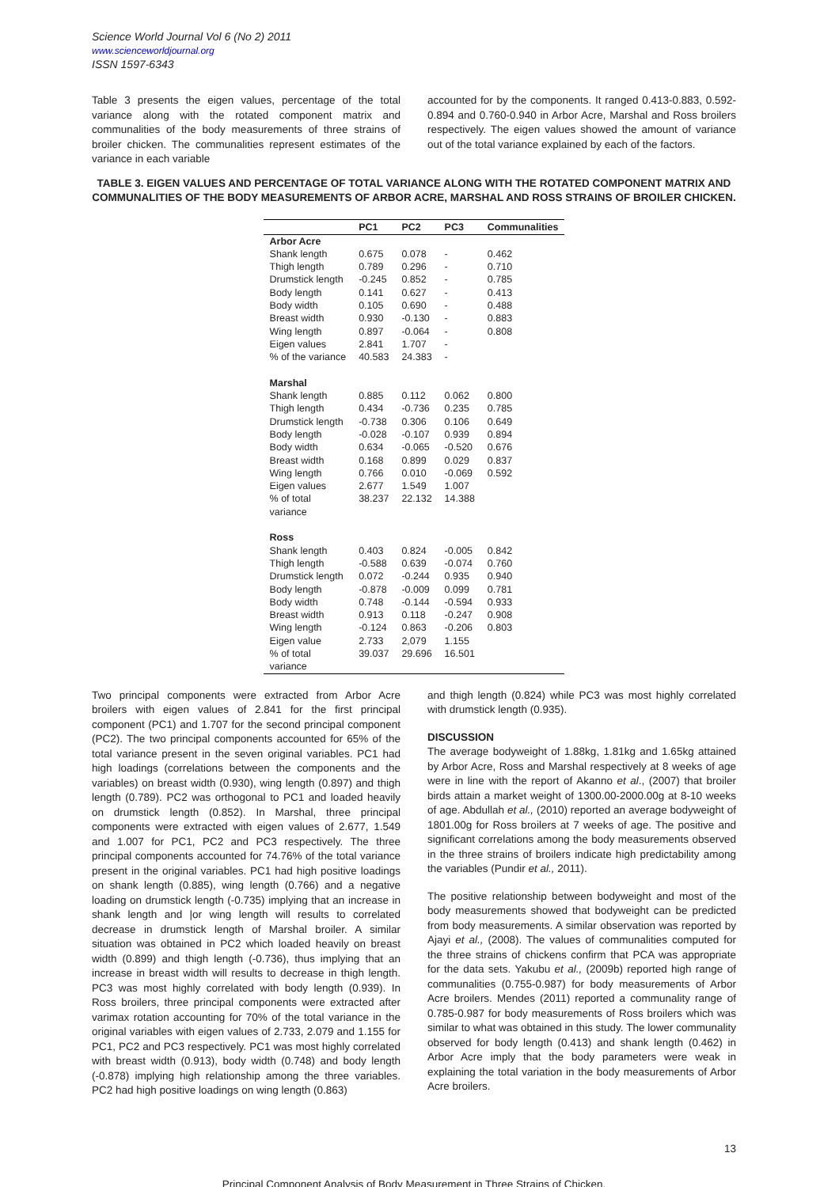Science World Journal Vol 6 (No 2) 2011
www.scienceworldjournal.org
ISSN 1597-6343
Table 3 presents the eigen values, percentage of the total variance along with the rotated component matrix and communalities of the body measurements of three strains of broiler chicken. The communalities represent estimates of the variance in each variable
accounted for by the components. It ranged 0.413-0.883, 0.592-0.894 and 0.760-0.940 in Arbor Acre, Marshal and Ross broilers respectively. The eigen values showed the amount of variance out of the total variance explained by each of the factors.
TABLE 3. EIGEN VALUES AND PERCENTAGE OF TOTAL VARIANCE ALONG WITH THE ROTATED COMPONENT MATRIX AND COMMUNALITIES OF THE BODY MEASUREMENTS OF ARBOR ACRE, MARSHAL AND ROSS STRAINS OF BROILER CHICKEN.
| | PC1 | PC2 | PC3 | Communalities |
| --- | --- | --- | --- | --- |
| Arbor Acre | | | | |
| Shank length | 0.675 | 0.078 | - | 0.462 |
| Thigh length | 0.789 | 0.296 | - | 0.710 |
| Drumstick length | -0.245 | 0.852 | - | 0.785 |
| Body length | 0.141 | 0.627 | - | 0.413 |
| Body width | 0.105 | 0.690 | - | 0.488 |
| Breast width | 0.930 | -0.130 | - | 0.883 |
| Wing length | 0.897 | -0.064 | - | 0.808 |
| Eigen values | 2.841 | 1.707 | - | |
| % of the variance | 40.583 | 24.383 | - | |
| Marshal | | | | |
| Shank length | 0.885 | 0.112 | 0.062 | 0.800 |
| Thigh length | 0.434 | -0.736 | 0.235 | 0.785 |
| Drumstick length | -0.738 | 0.306 | 0.106 | 0.649 |
| Body length | -0.028 | -0.107 | 0.939 | 0.894 |
| Body width | 0.634 | -0.065 | -0.520 | 0.676 |
| Breast width | 0.168 | 0.899 | 0.029 | 0.837 |
| Wing length | 0.766 | 0.010 | -0.069 | 0.592 |
| Eigen values | 2.677 | 1.549 | 1.007 | |
| % of total variance | 38.237 | 22.132 | 14.388 | |
| Ross | | | | |
| Shank length | 0.403 | 0.824 | -0.005 | 0.842 |
| Thigh length | -0.588 | 0.639 | -0.074 | 0.760 |
| Drumstick length | 0.072 | -0.244 | 0.935 | 0.940 |
| Body length | -0.878 | -0.009 | 0.099 | 0.781 |
| Body width | 0.748 | -0.144 | -0.594 | 0.933 |
| Breast width | 0.913 | 0.118 | -0.247 | 0.908 |
| Wing length | -0.124 | 0.863 | -0.206 | 0.803 |
| Eigen value | 2.733 | 2,079 | 1.155 | |
| % of total variance | 39.037 | 29.696 | 16.501 | |
Two principal components were extracted from Arbor Acre broilers with eigen values of 2.841 for the first principal component (PC1) and 1.707 for the second principal component (PC2). The two principal components accounted for 65% of the total variance present in the seven original variables. PC1 had high loadings (correlations between the components and the variables) on breast width (0.930), wing length (0.897) and thigh length (0.789). PC2 was orthogonal to PC1 and loaded heavily on drumstick length (0.852). In Marshal, three principal components were extracted with eigen values of 2.677, 1.549 and 1.007 for PC1, PC2 and PC3 respectively. The three principal components accounted for 74.76% of the total variance present in the original variables. PC1 had high positive loadings on shank length (0.885), wing length (0.766) and a negative loading on drumstick length (-0.735) implying that an increase in shank length and |or wing length will results to correlated decrease in drumstick length of Marshal broiler. A similar situation was obtained in PC2 which loaded heavily on breast width (0.899) and thigh length (-0.736), thus implying that an increase in breast width will results to decrease in thigh length. PC3 was most highly correlated with body length (0.939). In Ross broilers, three principal components were extracted after varimax rotation accounting for 70% of the total variance in the original variables with eigen values of 2.733, 2.079 and 1.155 for PC1, PC2 and PC3 respectively. PC1 was most highly correlated with breast width (0.913), body width (0.748) and body length (-0.878) implying high relationship among the three variables. PC2 had high positive loadings on wing length (0.863)
and thigh length (0.824) while PC3 was most highly correlated with drumstick length (0.935).
DISCUSSION
The average bodyweight of 1.88kg, 1.81kg and 1.65kg attained by Arbor Acre, Ross and Marshal respectively at 8 weeks of age were in line with the report of Akanno et al., (2007) that broiler birds attain a market weight of 1300.00-2000.00g at 8-10 weeks of age. Abdullah et al., (2010) reported an average bodyweight of 1801.00g for Ross broilers at 7 weeks of age. The positive and significant correlations among the body measurements observed in the three strains of broilers indicate high predictability among the variables (Pundir et al., 2011).
The positive relationship between bodyweight and most of the body measurements showed that bodyweight can be predicted from body measurements. A similar observation was reported by Ajayi et al., (2008). The values of communalities computed for the three strains of chickens confirm that PCA was appropriate for the data sets. Yakubu et al., (2009b) reported high range of communalities (0.755-0.987) for body measurements of Arbor Acre broilers. Mendes (2011) reported a communality range of 0.785-0.987 for body measurements of Ross broilers which was similar to what was obtained in this study. The lower communality observed for body length (0.413) and shank length (0.462) in Arbor Acre imply that the body parameters were weak in explaining the total variation in the body measurements of Arbor Acre broilers.
13
Principal Component Analysis of Body Measurement in Three Strains of Chicken.